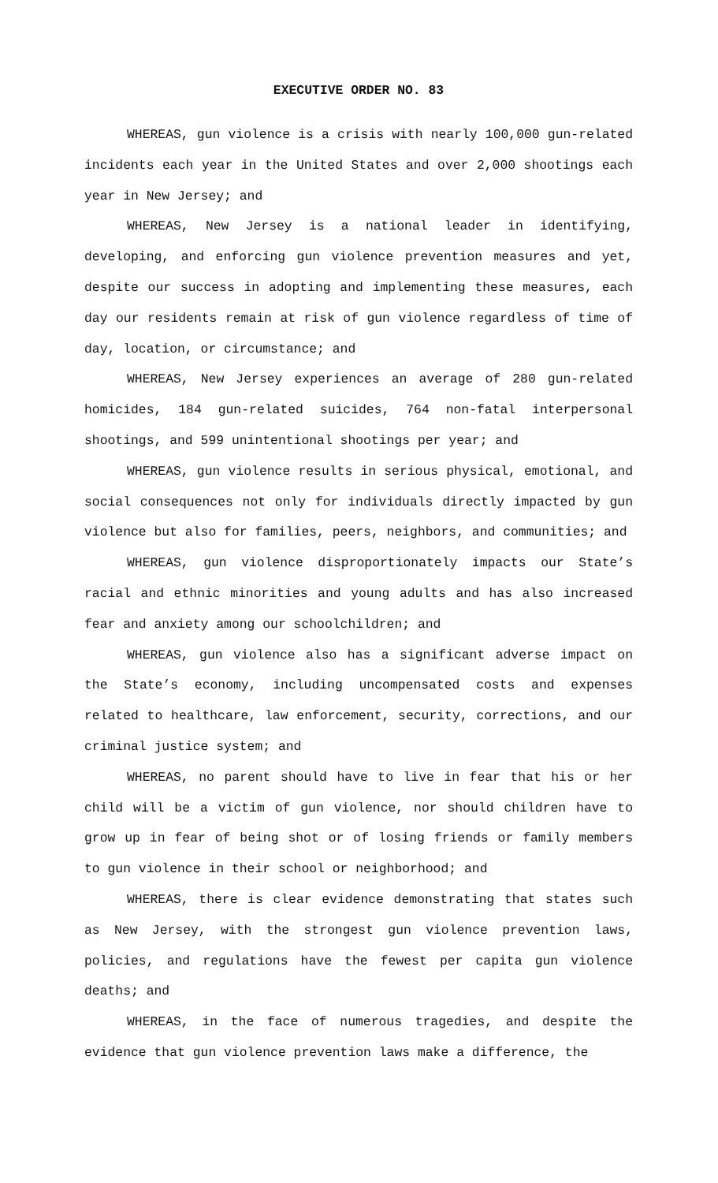EXECUTIVE ORDER NO. 83
WHEREAS, gun violence is a crisis with nearly 100,000 gun-related incidents each year in the United States and over 2,000 shootings each year in New Jersey; and
WHEREAS, New Jersey is a national leader in identifying, developing, and enforcing gun violence prevention measures and yet, despite our success in adopting and implementing these measures, each day our residents remain at risk of gun violence regardless of time of day, location, or circumstance; and
WHEREAS, New Jersey experiences an average of 280 gun-related homicides, 184 gun-related suicides, 764 non-fatal interpersonal shootings, and 599 unintentional shootings per year; and
WHEREAS, gun violence results in serious physical, emotional, and social consequences not only for individuals directly impacted by gun violence but also for families, peers, neighbors, and communities; and
WHEREAS, gun violence disproportionately impacts our State’s racial and ethnic minorities and young adults and has also increased fear and anxiety among our schoolchildren; and
WHEREAS, gun violence also has a significant adverse impact on the State’s economy, including uncompensated costs and expenses related to healthcare, law enforcement, security, corrections, and our criminal justice system; and
WHEREAS, no parent should have to live in fear that his or her child will be a victim of gun violence, nor should children have to grow up in fear of being shot or of losing friends or family members to gun violence in their school or neighborhood; and
WHEREAS, there is clear evidence demonstrating that states such as New Jersey, with the strongest gun violence prevention laws, policies, and regulations have the fewest per capita gun violence deaths; and
WHEREAS, in the face of numerous tragedies, and despite the evidence that gun violence prevention laws make a difference, the